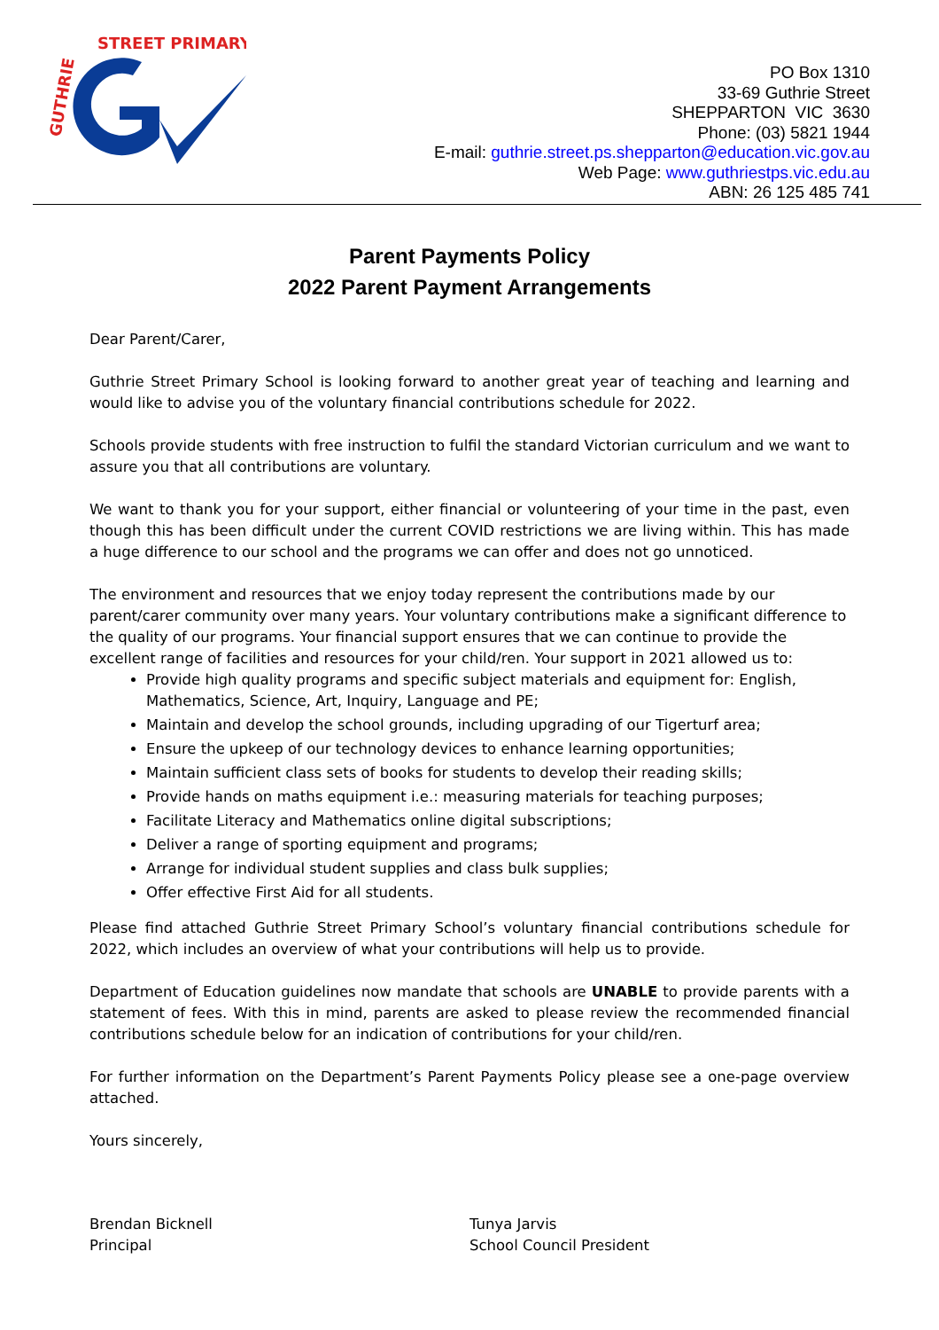GUTHRIE
STREET PRIMARY
PO Box 1310
33-69 Guthrie Street
SHEPPARTON VIC 3630
Phone: (03) 5821 1944
E-mail: guthrie.street.ps.shepparton@education.vic.gov.au
Web Page: www.guthriestps.vic.edu.au
ABN: 26 125 485 741
Parent Payments Policy
2022 Parent Payment Arrangements
Dear Parent/Carer,
Guthrie Street Primary School is looking forward to another great year of teaching and learning and would like to advise you of the voluntary financial contributions schedule for 2022.
Schools provide students with free instruction to fulfil the standard Victorian curriculum and we want to assure you that all contributions are voluntary.
We want to thank you for your support, either financial or volunteering of your time in the past, even though this has been difficult under the current COVID restrictions we are living within. This has made a huge difference to our school and the programs we can offer and does not go unnoticed.
The environment and resources that we enjoy today represent the contributions made by our parent/carer community over many years. Your voluntary contributions make a significant difference to the quality of our programs. Your financial support ensures that we can continue to provide the excellent range of facilities and resources for your child/ren. Your support in 2021 allowed us to:
Provide high quality programs and specific subject materials and equipment for: English, Mathematics, Science, Art, Inquiry, Language and PE;
Maintain and develop the school grounds, including upgrading of our Tigerturf area;
Ensure the upkeep of our technology devices to enhance learning opportunities;
Maintain sufficient class sets of books for students to develop their reading skills;
Provide hands on maths equipment i.e.: measuring materials for teaching purposes;
Facilitate Literacy and Mathematics online digital subscriptions;
Deliver a range of sporting equipment and programs;
Arrange for individual student supplies and class bulk supplies;
Offer effective First Aid for all students.
Please find attached Guthrie Street Primary School’s voluntary financial contributions schedule for 2022, which includes an overview of what your contributions will help us to provide.
Department of Education guidelines now mandate that schools are UNABLE to provide parents with a statement of fees. With this in mind, parents are asked to please review the recommended financial contributions schedule below for an indication of contributions for your child/ren.
For further information on the Department’s Parent Payments Policy please see a one-page overview attached.
Yours sincerely,
Brendan Bicknell
Principal
Tunya Jarvis
School Council President